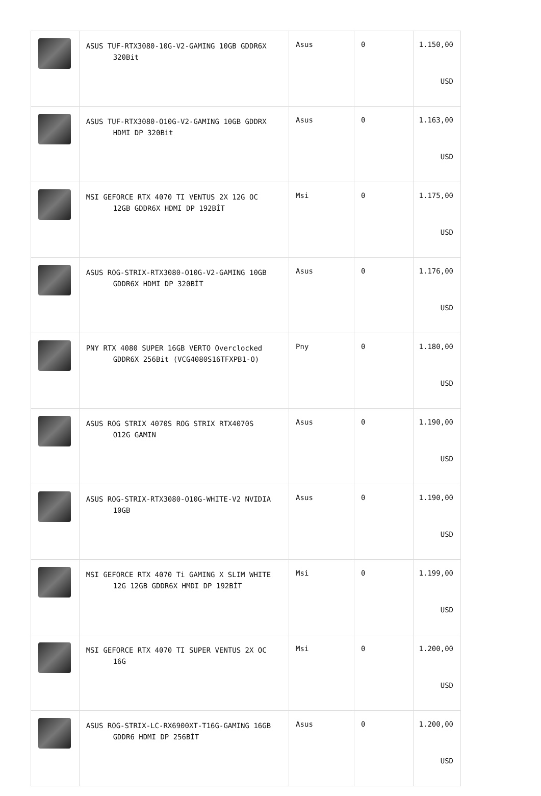| | ASUS TUF-RTX3080-10G-V2-GAMING 10GB GDDR6X 320Bit | Asus | 0 | 1.150,00 USD |
| | ASUS TUF-RTX3080-O10G-V2-GAMING 10GB GDDRX HDMI DP 320Bit | Asus | 0 | 1.163,00 USD |
| | MSI GEFORCE RTX 4070 TI VENTUS 2X 12G OC 12GB GDDR6X HDMI DP 192BİT | Msi | 0 | 1.175,00 USD |
| | ASUS ROG-STRIX-RTX3080-O10G-V2-GAMING 10GB GDDR6X HDMI DP 320BİT | Asus | 0 | 1.176,00 USD |
| | PNY RTX 4080 SUPER 16GB VERTO Overclocked GDDR6X 256Bit (VCG4080S16TFXPB1-O) | Pny | 0 | 1.180,00 USD |
| | ASUS ROG STRIX 4070S ROG STRIX RTX4070S O12G GAMIN | Asus | 0 | 1.190,00 USD |
| | ASUS ROG-STRIX-RTX3080-O10G-WHITE-V2 NVIDIA 10GB | Asus | 0 | 1.190,00 USD |
| | MSI GEFORCE RTX 4070 Ti GAMING X SLIM WHITE 12G 12GB GDDR6X HMDI DP 192BİT | Msi | 0 | 1.199,00 USD |
| | MSI GEFORCE RTX 4070 TI SUPER VENTUS 2X OC 16G | Msi | 0 | 1.200,00 USD |
| | ASUS ROG-STRIX-LC-RX6900XT-T16G-GAMING 16GB GDDR6 HDMI DP 256BİT | Asus | 0 | 1.200,00 USD |